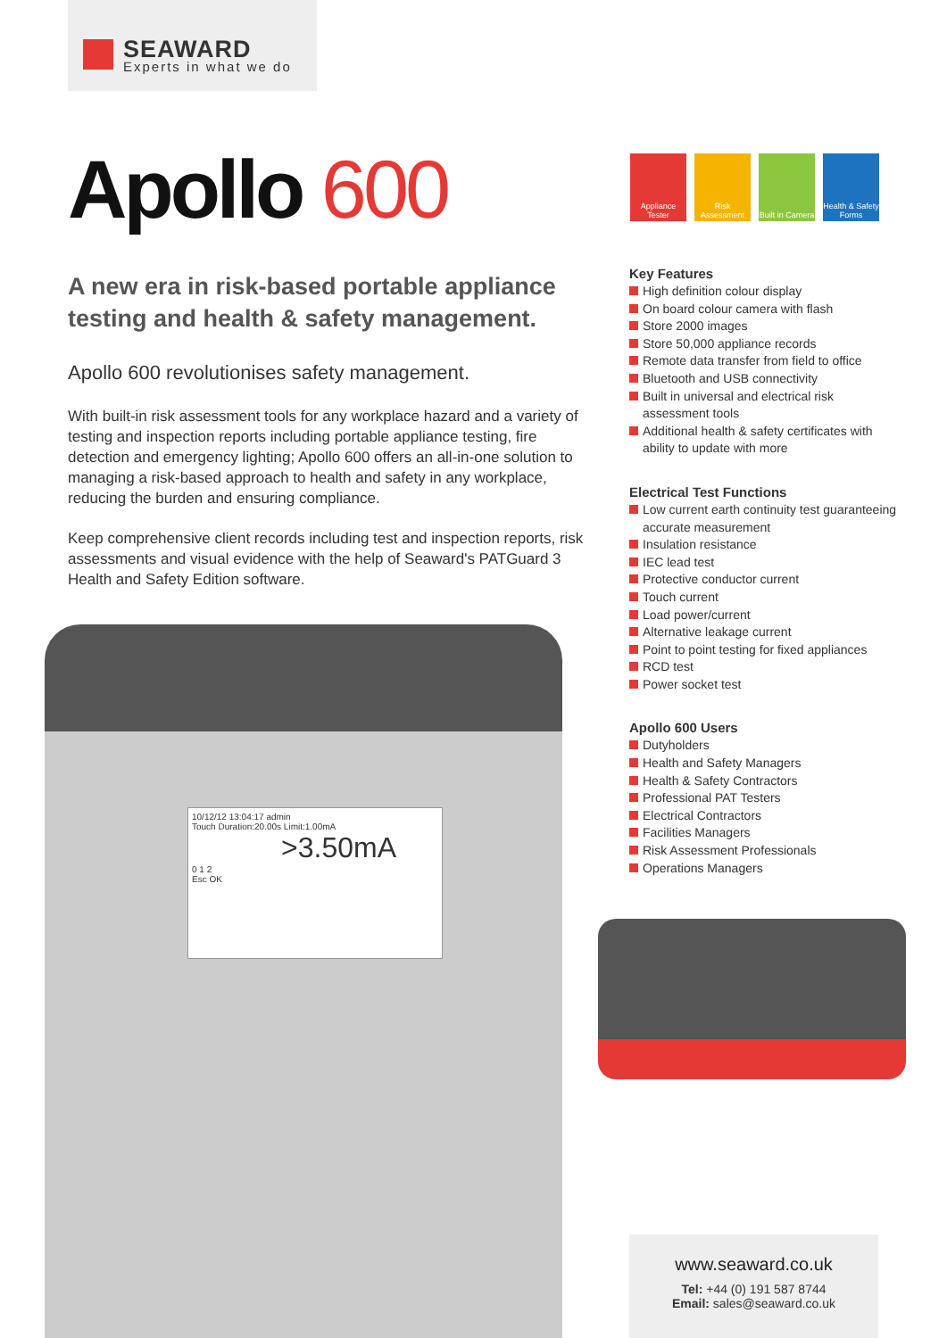SEAWARD
Experts in what we do
Apollo 600
A new era in risk-based portable appliance testing and health & safety management.
Apollo 600 revolutionises safety management.
With built-in risk assessment tools for any workplace hazard and a variety of testing and inspection reports including portable appliance testing, fire detection and emergency lighting; Apollo 600 offers an all-in-one solution to managing a risk-based approach to health and safety in any workplace, reducing the burden and ensuring compliance.
Keep comprehensive client records including test and inspection reports, risk assessments and visual evidence with the help of Seaward's PATGuard 3 Health and Safety Edition software.
Appliance Tester
Risk Assessment
Built in Camera
Health & Safety Forms
Key Features
High definition colour display
On board colour camera with flash
Store 2000 images
Store 50,000 appliance records
Remote data transfer from field to office
Bluetooth and USB connectivity
Built in universal and electrical risk assessment tools
Additional health & safety certificates with ability to update with more
Electrical Test Functions
Low current earth continuity test guaranteeing accurate measurement
Insulation resistance
IEC lead test
Protective conductor current
Touch current
Load power/current
Alternative leakage current
Point to point testing for fixed appliances
RCD test
Power socket test
Apollo 600 Users
Dutyholders
Health and Safety Managers
Health & Safety Contractors
Professional PAT Testers
Electrical Contractors
Facilities Managers
Risk Assessment Professionals
Operations Managers
10/12/12 13:04:17 admin
Touch Duration:20.00s Limit:1.00mA
>3.50mA
0 1 2
Esc OK
www.seaward.co.uk
Tel: +44 (0) 191 587 8744
Email: sales@seaward.co.uk